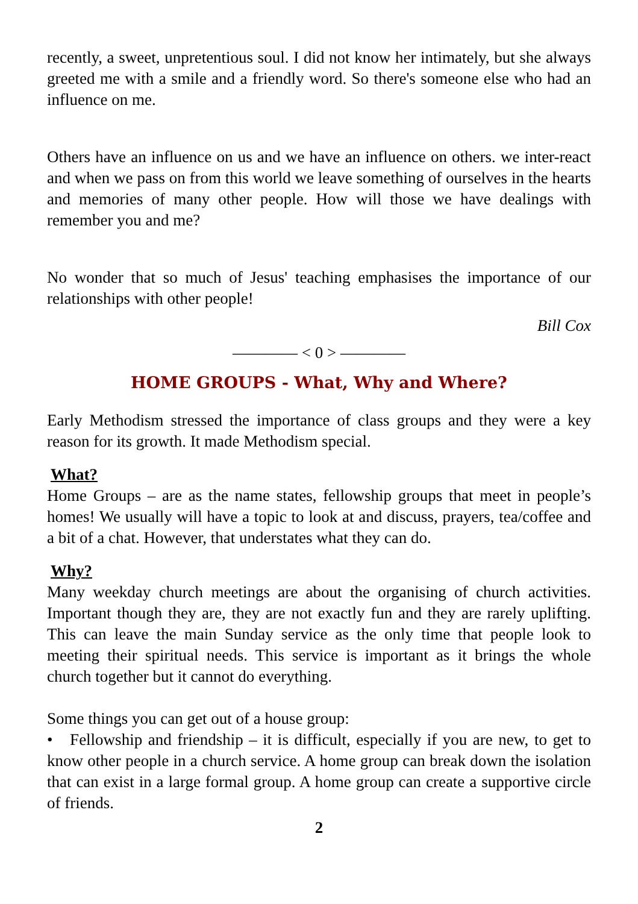recently, a sweet, unpretentious soul. I did not know her intimately, but she always greeted me with a smile and a friendly word. So there's someone else who had an influence on me.
Others have an influence on us and we have an influence on others. we inter-react and when we pass on from this world we leave something of ourselves in the hearts and memories of many other people. How will those we have dealings with remember you and me?
No wonder that so much of Jesus' teaching emphasises the importance of our relationships with other people!
Bill Cox
———— < 0 > ————
HOME GROUPS - What, Why and Where?
Early Methodism stressed the importance of class groups and they were a key reason for its growth. It made Methodism special.
What?
Home Groups – are as the name states, fellowship groups that meet in people’s homes! We usually will have a topic to look at and discuss, prayers, tea/coffee and a bit of a chat. However, that understates what they can do.
Why?
Many weekday church meetings are about the organising of church activities. Important though they are, they are not exactly fun and they are rarely uplifting. This can leave the main Sunday service as the only time that people look to meeting their spiritual needs. This service is important as it brings the whole church together but it cannot do everything.
Some things you can get out of a house group:
• Fellowship and friendship – it is difficult, especially if you are new, to get to know other people in a church service. A home group can break down the isolation that can exist in a large formal group. A home group can create a supportive circle of friends.
2